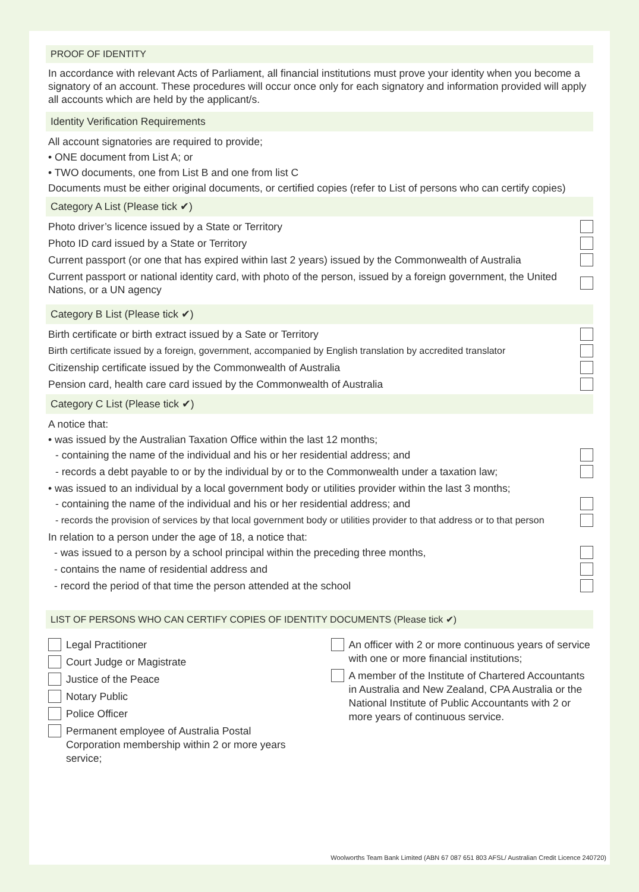PROOF OF IDENTITY
In accordance with relevant Acts of Parliament, all financial institutions must prove your identity when you become a signatory of an account. These procedures will occur once only for each signatory and information provided will apply all accounts which are held by the applicant/s.
Identity Verification Requirements
All account signatories are required to provide;
• ONE document from List A; or
• TWO documents, one from List B and one from list C
Documents must be either original documents, or certified copies (refer to List of persons who can certify copies)
Category A List (Please tick ✔)
Photo driver’s licence issued by a State or Territory
Photo ID card issued by a State or Territory
Current passport (or one that has expired within last 2 years) issued by the Commonwealth of Australia
Current passport or national identity card, with photo of the person, issued by a foreign government, the United Nations, or a UN agency
Category B List (Please tick ✔)
Birth certificate or birth extract issued by a Sate or Territory
Birth certificate issued by a foreign, government, accompanied by English translation by accredited translator
Citizenship certificate issued by the Commonwealth of Australia
Pension card, health care card issued by the Commonwealth of Australia
Category C List (Please tick ✔)
A notice that:
• was issued by the Australian Taxation Office within the last 12 months;
- containing the name of the individual and his or her residential address; and
- records a debt payable to or by the individual by or to the Commonwealth under a taxation law;
• was issued to an individual by a local government body or utilities provider within the last 3 months;
- containing the name of the individual and his or her residential address; and
- records the provision of services by that local government body or utilities provider to that address or to that person
In relation to a person under the age of 18, a notice that:
- was issued to a person by a school principal within the preceding three months,
- contains the name of residential address and
- record the period of that time the person attended at the school
LIST OF PERSONS WHO CAN CERTIFY COPIES OF IDENTITY DOCUMENTS (Please tick ✔)
Legal Practitioner
Court Judge or Magistrate
Justice of the Peace
Notary Public
Police Officer
Permanent employee of Australia Postal Corporation membership within 2 or more years service;
An officer with 2 or more continuous years of service with one or more financial institutions;
A member of the Institute of Chartered Accountants in Australia and New Zealand, CPA Australia or the National Institute of Public Accountants with 2 or more years of continuous service.
Woolworths Team Bank Limited (ABN 67 087 651 803 AFSL/ Australian Credit Licence 240720)